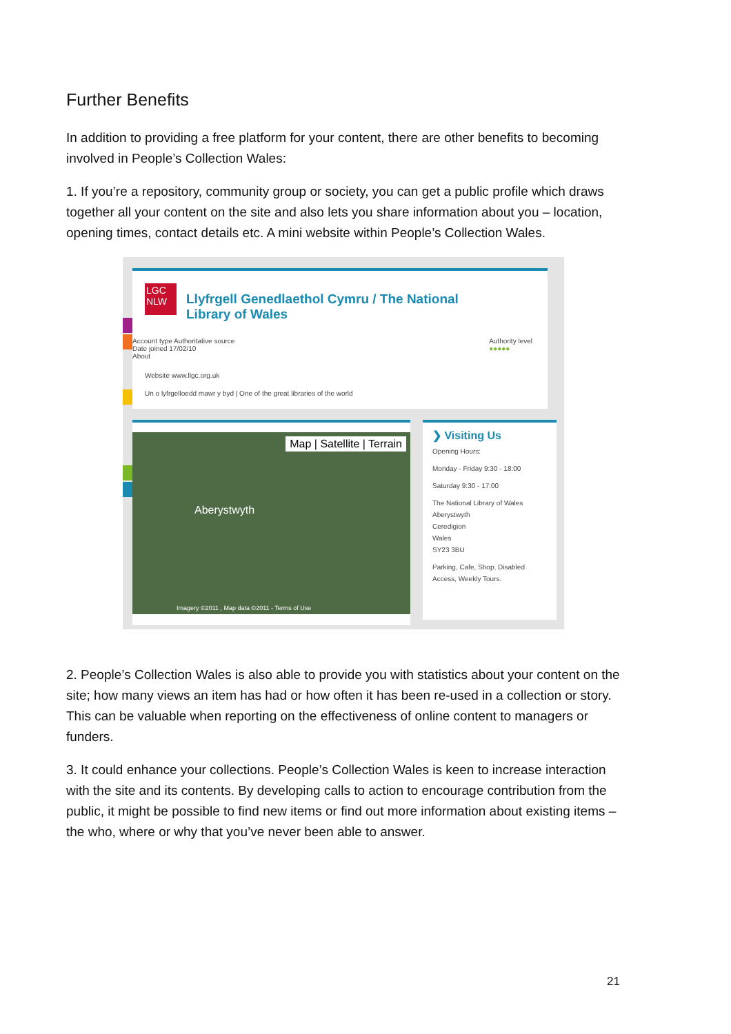Further Benefits
In addition to providing a free platform for your content, there are other benefits to becoming involved in People’s Collection Wales:
1. If you’re a repository, community group or society, you can get a public profile which draws together all your content on the site and also lets you share information about you – location, opening times, contact details etc. A mini website within People’s Collection Wales.
LGC NLW
Llyfrgell Genedlaethol Cymru / The National
Library of Wales
Account type Authoritative source
Date joined 17/02/10
About
Authority level
●●●●●
Website www.llgc.org.uk
Un o lyfrgelloedd mawr y byd | One of the great libraries of the world
Map | Satellite | Terrain
Aberystwyth
Imagery ©2011 , Map data ©2011 - Terms of Use
❯ Visiting Us
Opening Hours:
Monday - Friday 9:30 - 18:00
Saturday 9:30 - 17:00
The National Library of Wales
Aberystwyth
Ceredigion
Wales
SY23 3BU
Parking, Cafe, Shop, Disabled Access, Weekly Tours.
2. People’s Collection Wales is also able to provide you with statistics about your content on the site; how many views an item has had or how often it has been re-used in a collection or story. This can be valuable when reporting on the effectiveness of online content to managers or funders.
3. It could enhance your collections. People’s Collection Wales is keen to increase interaction with the site and its contents. By developing calls to action to encourage contribution from the public, it might be possible to find new items or find out more information about existing items – the who, where or why that you’ve never been able to answer.
21